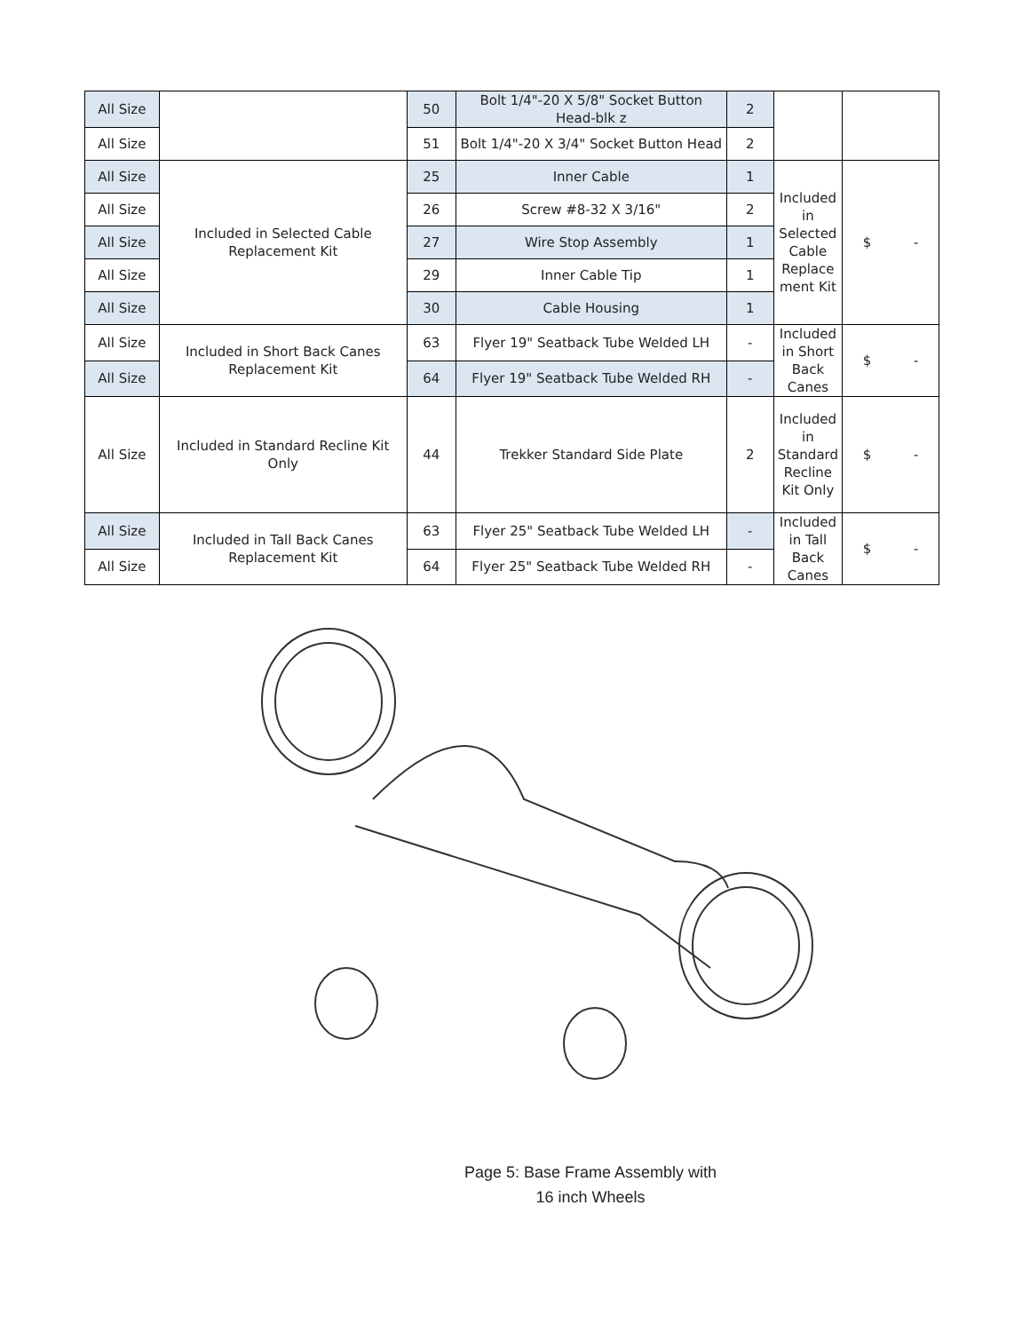| All Size | | 50 | Bolt 1/4"-20 X 5/8" Socket Button Head-blk z | 2 | | |
| All Size | | 51 | Bolt 1/4"-20 X 3/4" Socket Button Head | 2 | | |
| All Size | Included in Selected Cable Replacement Kit | 25 | Inner Cable | 1 | Included in Selected Cable Replace ment Kit | $ - |
| All Size | | 26 | Screw #8-32 X 3/16" | 2 | | |
| All Size | | 27 | Wire Stop Assembly | 1 | | |
| All Size | | 29 | Inner Cable Tip | 1 | | |
| All Size | | 30 | Cable Housing | 1 | | |
| All Size | Included in Short Back Canes Replacement Kit | 63 | Flyer 19" Seatback Tube Welded LH | - | Included in Short Back Canes | $ - |
| All Size | | 64 | Flyer 19" Seatback Tube Welded RH | - | | |
| All Size | Included in Standard Recline Kit Only | 44 | Trekker Standard Side Plate | 2 | Included in Standard Recline Kit Only | $ - |
| All Size | Included in Tall Back Canes Replacement Kit | 63 | Flyer 25" Seatback Tube Welded LH | - | Included in Tall Back Canes | $ - |
| All Size | | 64 | Flyer 25" Seatback Tube Welded RH | - | | |
Page 5: Base Frame Assembly with
16 inch Wheels